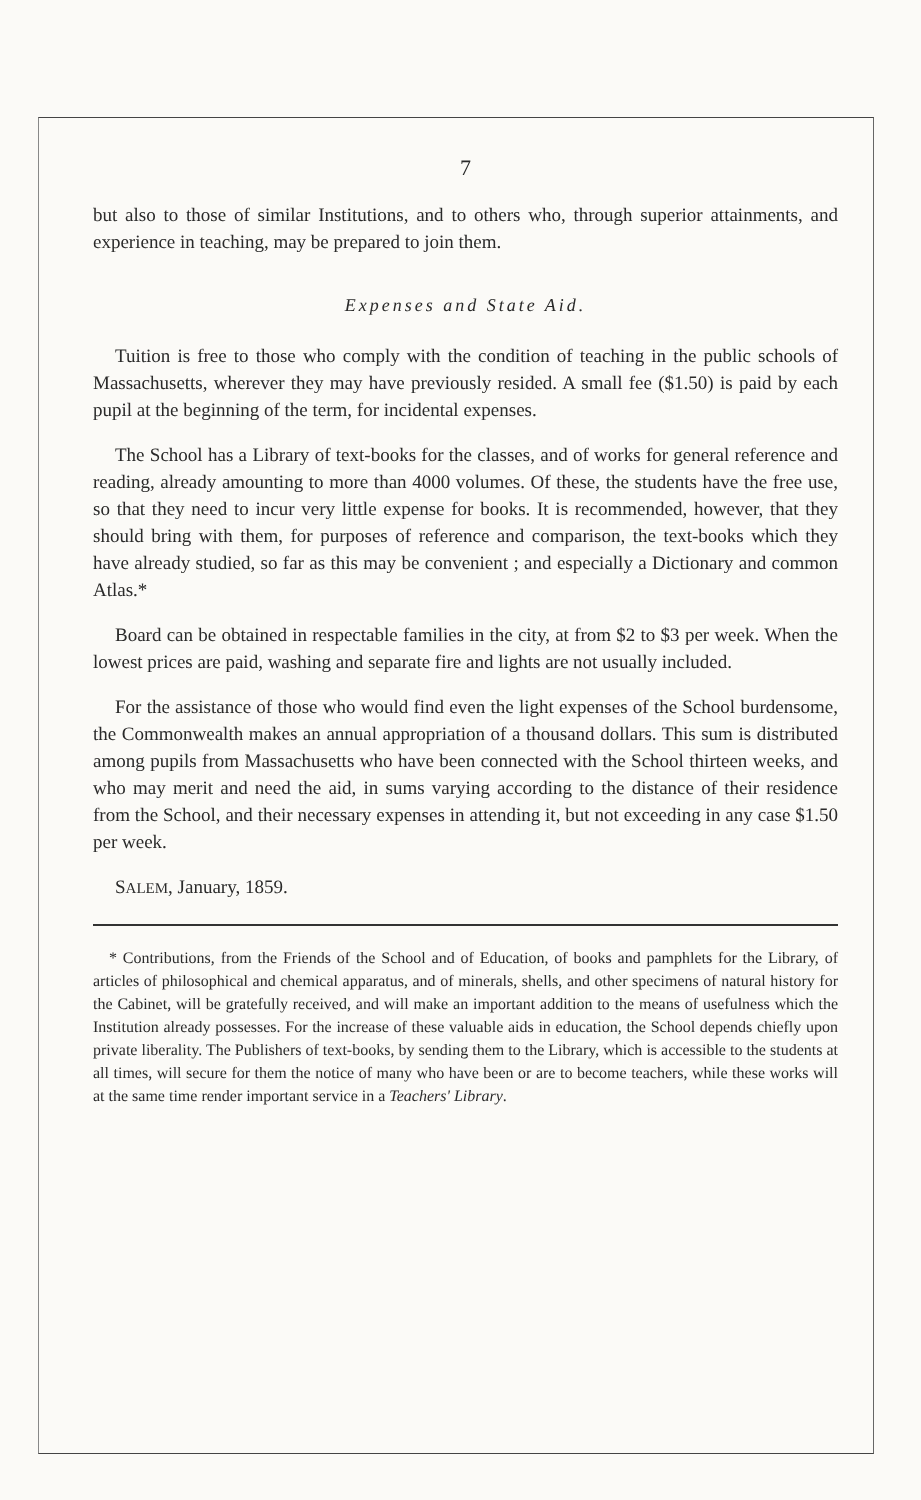7
but also to those of similar Institutions, and to others who, through superior attainments, and experience in teaching, may be prepared to join them.
Expenses and State Aid.
Tuition is free to those who comply with the condition of teaching in the public schools of Massachusetts, wherever they may have previously resided. A small fee ($1.50) is paid by each pupil at the beginning of the term, for incidental expenses.
The School has a Library of text-books for the classes, and of works for general reference and reading, already amounting to more than 4000 volumes. Of these, the students have the free use, so that they need to incur very little expense for books. It is recommended, however, that they should bring with them, for purposes of reference and comparison, the text-books which they have already studied, so far as this may be convenient ; and especially a Dictionary and common Atlas.*
Board can be obtained in respectable families in the city, at from $2 to $3 per week. When the lowest prices are paid, washing and separate fire and lights are not usually included.
For the assistance of those who would find even the light expenses of the School burdensome, the Commonwealth makes an annual appropriation of a thousand dollars. This sum is distributed among pupils from Massachusetts who have been connected with the School thirteen weeks, and who may merit and need the aid, in sums varying according to the distance of their residence from the School, and their necessary expenses in attending it, but not exceeding in any case $1.50 per week.
SALEM, January, 1859.
* Contributions, from the Friends of the School and of Education, of books and pamphlets for the Library, of articles of philosophical and chemical apparatus, and of minerals, shells, and other specimens of natural history for the Cabinet, will be gratefully received, and will make an important addition to the means of usefulness which the Institution already possesses. For the increase of these valuable aids in education, the School depends chiefly upon private liberality. The Publishers of text-books, by sending them to the Library, which is accessible to the students at all times, will secure for them the notice of many who have been or are to become teachers, while these works will at the same time render important service in a Teachers' Library.